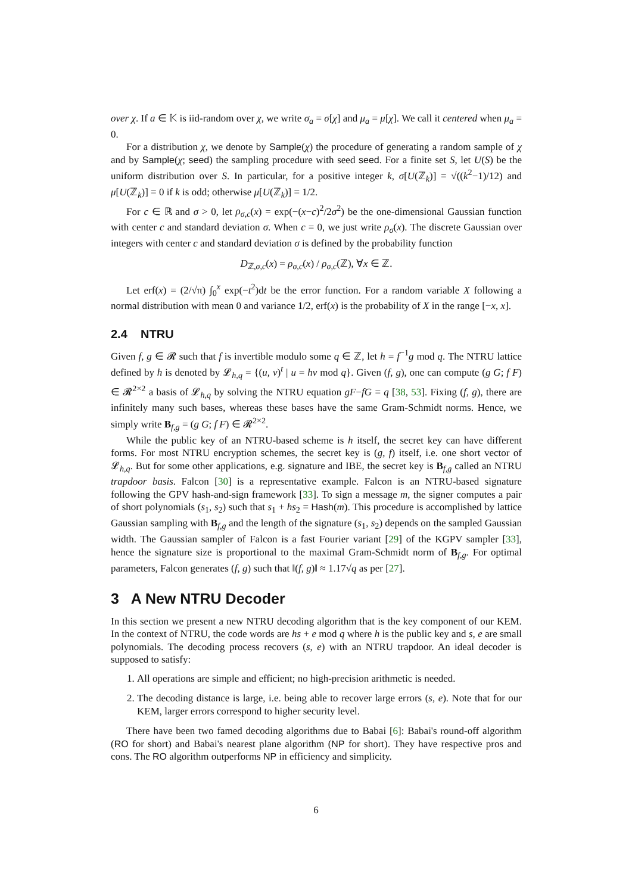over χ. If a ∈ 𝕂 is iid-random over χ, we write σ<sub>a</sub> = σ[χ] and μ<sub>a</sub> = μ[χ]. We call it centered when μ<sub>a</sub> = 0.
For a distribution χ, we denote by Sample(χ) the procedure of generating a random sample of χ and by Sample(χ; seed) the sampling procedure with seed seed. For a finite set S, let U(S) be the uniform distribution over S. In particular, for a positive integer k, σ[U(ℤ<sub>k</sub>)] = √((k<sup>2</sup>−1)/12) and μ[U(ℤ<sub>k</sub>)] = 0 if k is odd; otherwise μ[U(ℤ<sub>k</sub>)] = 1/2.
For c ∈ ℝ and σ > 0, let ρ<sub>σ,c</sub>(x) = exp(−(x−c)<sup>2</sup>/2σ<sup>2</sup>) be the one-dimensional Gaussian function with center c and standard deviation σ. When c = 0, we just write ρ<sub>σ</sub>(x). The discrete Gaussian over integers with center c and standard deviation σ is defined by the probability function
D<sub>ℤ,σ,c</sub>(x) = ρ<sub>σ,c</sub>(x) / ρ<sub>σ,c</sub>(ℤ), ∀x ∈ ℤ.
Let erf(x) = (2/√π) ∫<sub>0</sub><sup>x</sup> exp(−t<sup>2</sup>)dt be the error function. For a random variable X following a normal distribution with mean 0 and variance 1/2, erf(x) is the probability of X in the range [−x, x].
2.4 NTRU
Given f, g ∈ 𝓡 such that f is invertible modulo some q ∈ ℤ, let h = f<sup>−1</sup>g mod q. The NTRU lattice defined by h is denoted by 𝓛<sub>h,q</sub> = {(u, v)<sup>t</sup> | u = hv mod q}. Given (f, g), one can compute (g G; f F) ∈ 𝓡<sup>2×2</sup> a basis of 𝓛<sub>h,q</sub> by solving the NTRU equation gF−fG = q [38, 53]. Fixing (f, g), there are infinitely many such bases, whereas these bases have the same Gram-Schmidt norms. Hence, we simply write B<sub>f,g</sub> = (g G; f F) ∈ 𝓡<sup>2×2</sup>.
While the public key of an NTRU-based scheme is h itself, the secret key can have different forms. For most NTRU encryption schemes, the secret key is (g, f) itself, i.e. one short vector of 𝓛<sub>h,q</sub>. But for some other applications, e.g. signature and IBE, the secret key is B<sub>f,g</sub> called an NTRU trapdoor basis. Falcon [30] is a representative example. Falcon is an NTRU-based signature following the GPV hash-and-sign framework [33]. To sign a message m, the signer computes a pair of short polynomials (s<sub>1</sub>, s<sub>2</sub>) such that s<sub>1</sub> + hs<sub>2</sub> = Hash(m). This procedure is accomplished by lattice Gaussian sampling with B<sub>f,g</sub> and the length of the signature (s<sub>1</sub>, s<sub>2</sub>) depends on the sampled Gaussian width. The Gaussian sampler of Falcon is a fast Fourier variant [29] of the KGPV sampler [33], hence the signature size is proportional to the maximal Gram-Schmidt norm of B<sub>f,g</sub>. For optimal parameters, Falcon generates (f, g) such that ‖(f, g)‖ ≈ 1.17√q as per [27].
3 A New NTRU Decoder
In this section we present a new NTRU decoding algorithm that is the key component of our KEM. In the context of NTRU, the code words are hs + e mod q where h is the public key and s, e are small polynomials. The decoding process recovers (s, e) with an NTRU trapdoor. An ideal decoder is supposed to satisfy:
1. All operations are simple and efficient; no high-precision arithmetic is needed.
2. The decoding distance is large, i.e. being able to recover large errors (s, e). Note that for our KEM, larger errors correspond to higher security level.
There have been two famed decoding algorithms due to Babai [6]: Babai's round-off algorithm (RO for short) and Babai's nearest plane algorithm (NP for short). They have respective pros and cons. The RO algorithm outperforms NP in efficiency and simplicity.
6